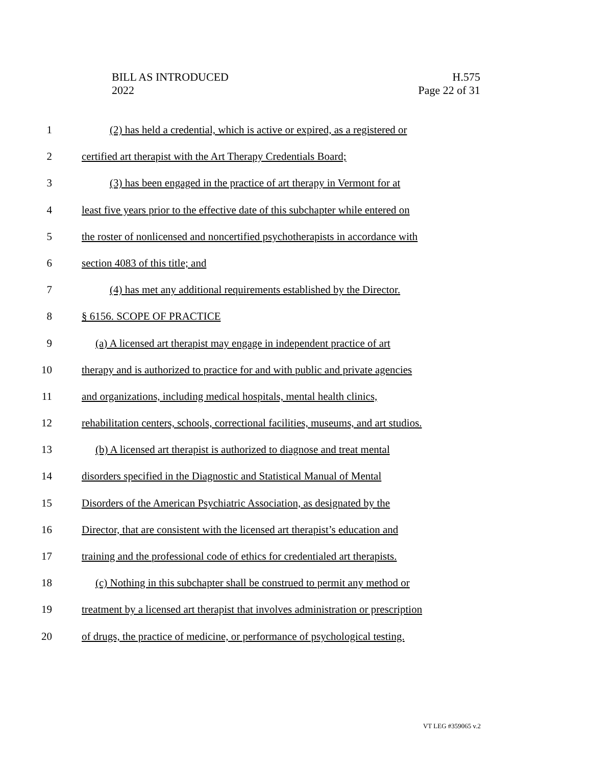BILL AS INTRODUCED
2022
H.575
Page 22 of 31
1 (2) has held a credential, which is active or expired, as a registered or
2 certified art therapist with the Art Therapy Credentials Board;
3 (3) has been engaged in the practice of art therapy in Vermont for at
4 least five years prior to the effective date of this subchapter while entered on
5 the roster of nonlicensed and noncertified psychotherapists in accordance with
6 section 4083 of this title; and
7 (4) has met any additional requirements established by the Director.
8 § 6156. SCOPE OF PRACTICE
9 (a) A licensed art therapist may engage in independent practice of art
10 therapy and is authorized to practice for and with public and private agencies
11 and organizations, including medical hospitals, mental health clinics,
12 rehabilitation centers, schools, correctional facilities, museums, and art studios.
13 (b) A licensed art therapist is authorized to diagnose and treat mental
14 disorders specified in the Diagnostic and Statistical Manual of Mental
15 Disorders of the American Psychiatric Association, as designated by the
16 Director, that are consistent with the licensed art therapist’s education and
17 training and the professional code of ethics for credentialed art therapists.
18 (c) Nothing in this subchapter shall be construed to permit any method or
19 treatment by a licensed art therapist that involves administration or prescription
20 of drugs, the practice of medicine, or performance of psychological testing.
VT LEG #359065 v.2